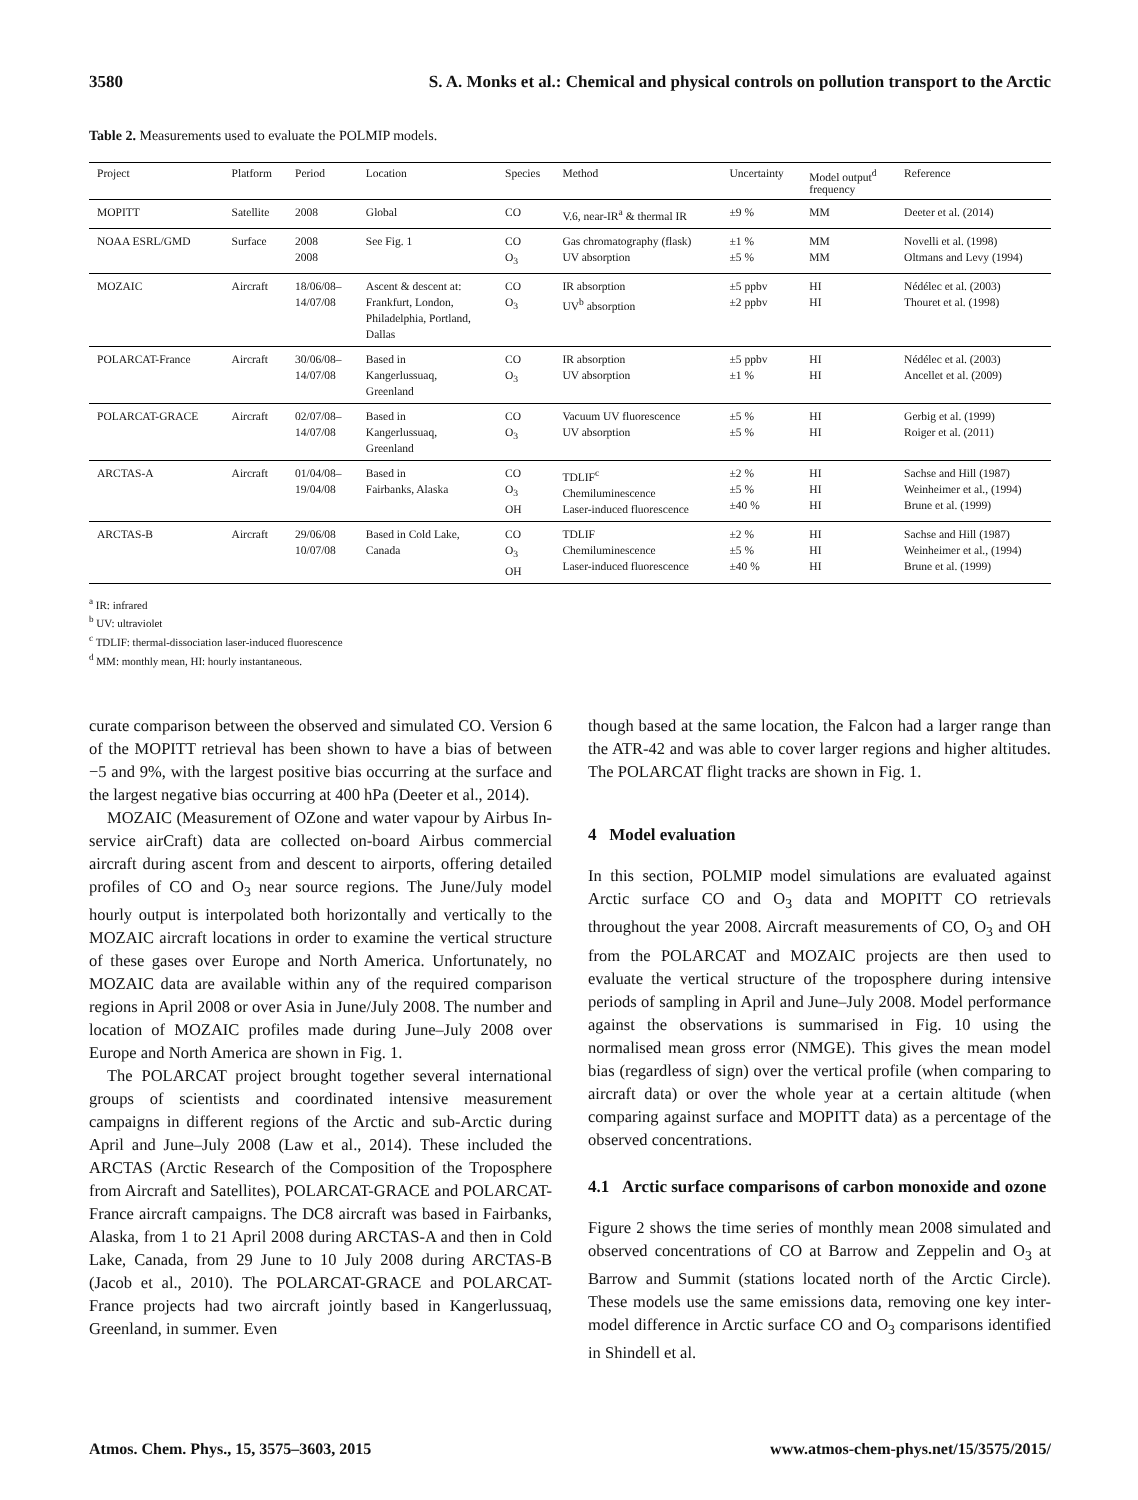3580 S. A. Monks et al.: Chemical and physical controls on pollution transport to the Arctic
Table 2. Measurements used to evaluate the POLMIP models.
| Project | Platform | Period | Location | Species | Method | Uncertainty | Model output<sup>d</sup> frequency | Reference |
| --- | --- | --- | --- | --- | --- | --- | --- | --- |
| MOPITT | Satellite | 2008 | Global | CO | V.6, near-IR<sup>a</sup> & thermal IR | ±9 % | MM | Deeter et al. (2014) |
| NOAA ESRL/GMD | Surface | 2008 2008 | See Fig. 1 | CO O<sub>3</sub> | Gas chromatography (flask) UV absorption | ±1 % ±5 % | MM MM | Novelli et al. (1998) Oltmans and Levy (1994) |
| MOZAIC | Aircraft | 18/06/08– 14/07/08 | Ascent & descent at: Frankfurt, London, Philadelphia, Portland, Dallas | CO O<sub>3</sub> | IR absorption UV<sup>b</sup> absorption | ±5 ppbv ±2 ppbv | HI HI | Nédélec et al. (2003) Thouret et al. (1998) |
| POLARCAT-France | Aircraft | 30/06/08– 14/07/08 | Based in Kangerlussuaq, Greenland | CO O<sub>3</sub> | IR absorption UV absorption | ±5 ppbv ±1 % | HI HI | Nédélec et al. (2003) Ancellet et al. (2009) |
| POLARCAT-GRACE | Aircraft | 02/07/08– 14/07/08 | Based in Kangerlussuaq, Greenland | CO O<sub>3</sub> | Vacuum UV fluorescence UV absorption | ±5 % ±5 % | HI HI | Gerbig et al. (1999) Roiger et al. (2011) |
| ARCTAS-A | Aircraft | 01/04/08– 19/04/08 | Based in Fairbanks, Alaska | CO O<sub>3</sub> OH | TDLIF<sup>c</sup> Chemiluminescence Laser-induced fluorescence | ±2 % ±5 % ±40 % | HI HI HI | Sachse and Hill (1987) Weinheimer et al., (1994) Brune et al. (1999) |
| ARCTAS-B | Aircraft | 29/06/08 10/07/08 | Based in Cold Lake, Canada | CO O<sub>3</sub> OH | TDLIF Chemiluminescence Laser-induced fluorescence | ±2 % ±5 % ±40 % | HI HI HI | Sachse and Hill (1987) Weinheimer et al., (1994) Brune et al. (1999) |
<sup>a</sup> IR: infrared
<sup>b</sup> UV: ultraviolet
<sup>c</sup> TDLIF: thermal-dissociation laser-induced fluorescence
<sup>d</sup> MM: monthly mean, HI: hourly instantaneous.
curate comparison between the observed and simulated CO. Version 6 of the MOPITT retrieval has been shown to have a bias of between −5 and 9%, with the largest positive bias occurring at the surface and the largest negative bias occurring at 400 hPa (Deeter et al., 2014).
MOZAIC (Measurement of OZone and water vapour by Airbus In-service airCraft) data are collected on-board Airbus commercial aircraft during ascent from and descent to airports, offering detailed profiles of CO and O<sub>3</sub> near source regions. The June/July model hourly output is interpolated both horizontally and vertically to the MOZAIC aircraft locations in order to examine the vertical structure of these gases over Europe and North America. Unfortunately, no MOZAIC data are available within any of the required comparison regions in April 2008 or over Asia in June/July 2008. The number and location of MOZAIC profiles made during June–July 2008 over Europe and North America are shown in Fig. 1.
The POLARCAT project brought together several international groups of scientists and coordinated intensive measurement campaigns in different regions of the Arctic and sub-Arctic during April and June–July 2008 (Law et al., 2014). These included the ARCTAS (Arctic Research of the Composition of the Troposphere from Aircraft and Satellites), POLARCAT-GRACE and POLARCAT-France aircraft campaigns. The DC8 aircraft was based in Fairbanks, Alaska, from 1 to 21 April 2008 during ARCTAS-A and then in Cold Lake, Canada, from 29 June to 10 July 2008 during ARCTAS-B (Jacob et al., 2010). The POLARCAT-GRACE and POLARCAT-France projects had two aircraft jointly based in Kangerlussuaq, Greenland, in summer. Even
though based at the same location, the Falcon had a larger range than the ATR-42 and was able to cover larger regions and higher altitudes. The POLARCAT flight tracks are shown in Fig. 1.
4 Model evaluation
In this section, POLMIP model simulations are evaluated against Arctic surface CO and O<sub>3</sub> data and MOPITT CO retrievals throughout the year 2008. Aircraft measurements of CO, O<sub>3</sub> and OH from the POLARCAT and MOZAIC projects are then used to evaluate the vertical structure of the troposphere during intensive periods of sampling in April and June–July 2008. Model performance against the observations is summarised in Fig. 10 using the normalised mean gross error (NMGE). This gives the mean model bias (regardless of sign) over the vertical profile (when comparing to aircraft data) or over the whole year at a certain altitude (when comparing against surface and MOPITT data) as a percentage of the observed concentrations.
4.1 Arctic surface comparisons of carbon monoxide and ozone
Figure 2 shows the time series of monthly mean 2008 simulated and observed concentrations of CO at Barrow and Zeppelin and O<sub>3</sub> at Barrow and Summit (stations located north of the Arctic Circle). These models use the same emissions data, removing one key inter-model difference in Arctic surface CO and O<sub>3</sub> comparisons identified in Shindell et al.
Atmos. Chem. Phys., 15, 3575–3603, 2015 www.atmos-chem-phys.net/15/3575/2015/